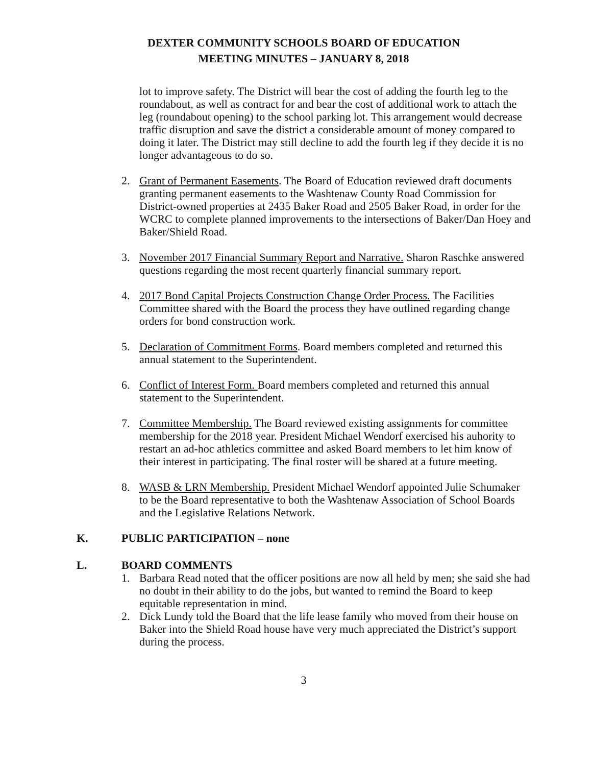DEXTER COMMUNITY SCHOOLS BOARD OF EDUCATION
MEETING MINUTES – JANUARY 8, 2018
lot to improve safety. The District will bear the cost of adding the fourth leg to the roundabout, as well as contract for and bear the cost of additional work to attach the leg (roundabout opening) to the school parking lot. This arrangement would decrease traffic disruption and save the district a considerable amount of money compared to doing it later. The District may still decline to add the fourth leg if they decide it is no longer advantageous to do so.
2. Grant of Permanent Easements. The Board of Education reviewed draft documents granting permanent easements to the Washtenaw County Road Commission for District-owned properties at 2435 Baker Road and 2505 Baker Road, in order for the WCRC to complete planned improvements to the intersections of Baker/Dan Hoey and Baker/Shield Road.
3. November 2017 Financial Summary Report and Narrative. Sharon Raschke answered questions regarding the most recent quarterly financial summary report.
4. 2017 Bond Capital Projects Construction Change Order Process. The Facilities Committee shared with the Board the process they have outlined regarding change orders for bond construction work.
5. Declaration of Commitment Forms. Board members completed and returned this annual statement to the Superintendent.
6. Conflict of Interest Form. Board members completed and returned this annual statement to the Superintendent.
7. Committee Membership. The Board reviewed existing assignments for committee membership for the 2018 year. President Michael Wendorf exercised his auhority to restart an ad-hoc athletics committee and asked Board members to let him know of their interest in participating. The final roster will be shared at a future meeting.
8. WASB & LRN Membership. President Michael Wendorf appointed Julie Schumaker to be the Board representative to both the Washtenaw Association of School Boards and the Legislative Relations Network.
K. PUBLIC PARTICIPATION – none
L. BOARD COMMENTS
1. Barbara Read noted that the officer positions are now all held by men; she said she had no doubt in their ability to do the jobs, but wanted to remind the Board to keep equitable representation in mind.
2. Dick Lundy told the Board that the life lease family who moved from their house on Baker into the Shield Road house have very much appreciated the District’s support during the process.
3